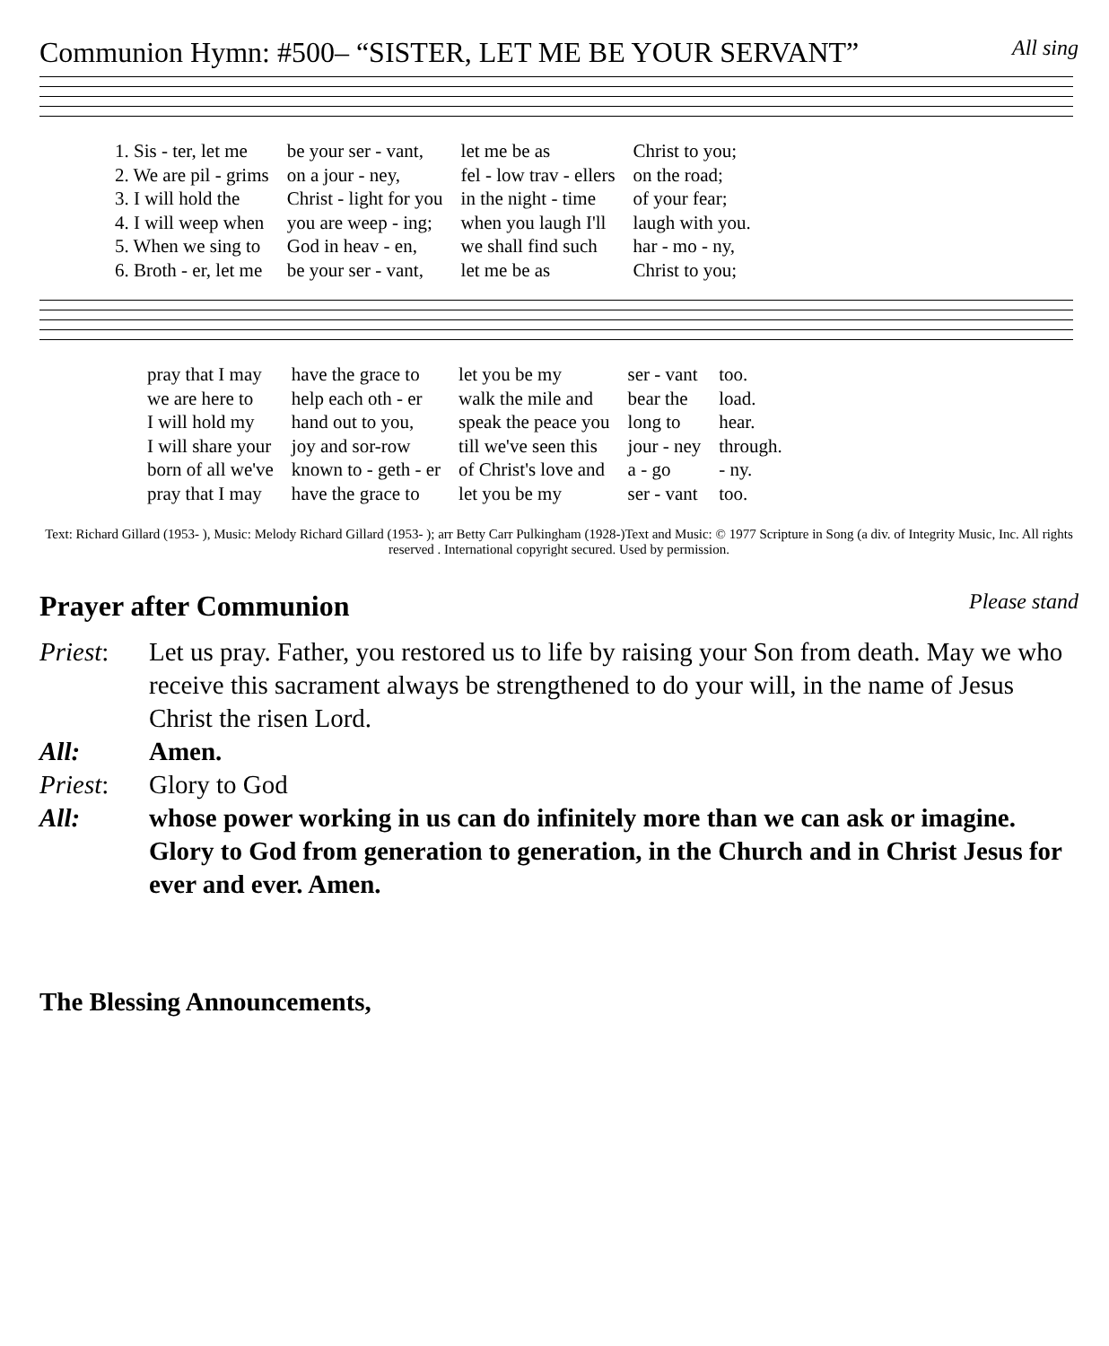Communion Hymn: #500– “SISTER, LET ME BE YOUR SERVANT” All sing
| 1. Sis - ter, let me | be your ser - vant, | let me be as | Christ to you; |
| 2. We are pil - grims | on a jour - ney, | fel - low trav - ellers | on the road; |
| 3. I will hold the | Christ - light for you | in the night - time | of your fear; |
| 4. I will weep when | you are weep - ing; | when you laugh I'll | laugh with you. |
| 5. When we sing to | God in heav - en, | we shall find such | har - mo - ny, |
| 6. Broth - er, let me | be your ser - vant, | let me be as | Christ to you; |
| pray that I may | have the grace to | let you be my | ser - vant | too. |
| we are here to | help each oth - er | walk the mile and | bear the | load. |
| I will hold my | hand out to you, | speak the peace you | long to | hear. |
| I will share your | joy and sor-row | till we've seen this | jour - ney | through. |
| born of all we've | known to - geth - er | of Christ's love and | a - go | - ny. |
| pray that I may | have the grace to | let you be my | ser - vant | too. |
Text: Richard Gillard (1953- ), Music: Melody Richard Gillard (1953- ); arr Betty Carr Pulkingham (1928-)Text and Music: © 1977 Scripture in Song (a div. of Integrity Music, Inc. All rights reserved . International copyright secured. Used by permission.
Prayer after Communion Please stand
Priest: Let us pray. Father, you restored us to life by raising your Son from death. May we who receive this sacrament always be strengthened to do your will, in the name of Jesus Christ the risen Lord.
All: Amen.
Priest: Glory to God
All: whose power working in us can do infinitely more than we can ask or imagine. Glory to God from generation to generation, in the Church and in Christ Jesus for ever and ever. Amen.
The Blessing Announcements,